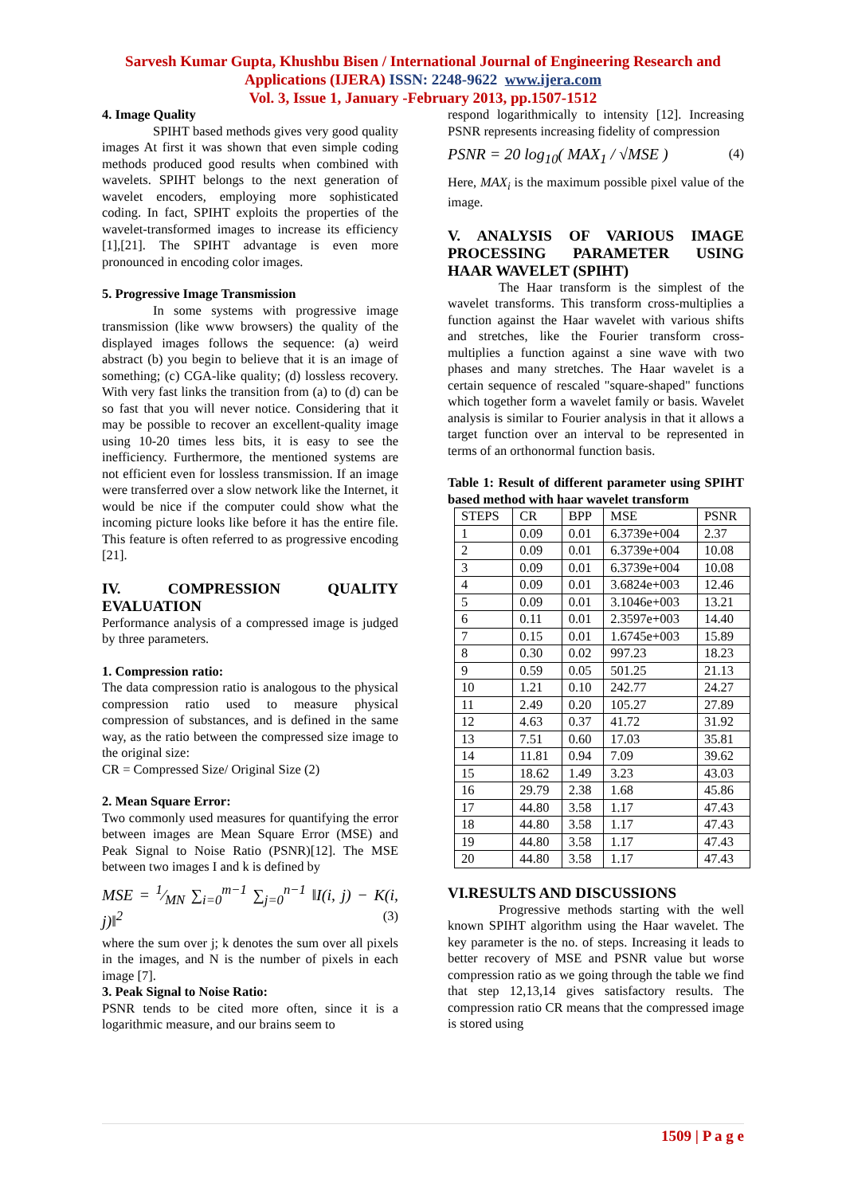Sarvesh Kumar Gupta, Khushbu Bisen / International Journal of Engineering Research and
Applications (IJERA) ISSN: 2248-9622 www.ijera.com
Vol. 3, Issue 1, January -February 2013, pp.1507-1512
4. Image Quality
SPIHT based methods gives very good quality images At first it was shown that even simple coding methods produced good results when combined with wavelets. SPIHT belongs to the next generation of wavelet encoders, employing more sophisticated coding. In fact, SPIHT exploits the properties of the wavelet-transformed images to increase its efficiency [1],[21]. The SPIHT advantage is even more pronounced in encoding color images.
5. Progressive Image Transmission
In some systems with progressive image transmission (like www browsers) the quality of the displayed images follows the sequence: (a) weird abstract (b) you begin to believe that it is an image of something; (c) CGA-like quality; (d) lossless recovery. With very fast links the transition from (a) to (d) can be so fast that you will never notice. Considering that it may be possible to recover an excellent-quality image using 10-20 times less bits, it is easy to see the inefficiency. Furthermore, the mentioned systems are not efficient even for lossless transmission. If an image were transferred over a slow network like the Internet, it would be nice if the computer could show what the incoming picture looks like before it has the entire file. This feature is often referred to as progressive encoding [21].
IV. COMPRESSION QUALITY EVALUATION
Performance analysis of a compressed image is judged by three parameters.
1. Compression ratio:
The data compression ratio is analogous to the physical compression ratio used to measure physical compression of substances, and is defined in the same way, as the ratio between the compressed size image to the original size:
CR = Compressed Size/ Original Size (2)
2. Mean Square Error:
Two commonly used measures for quantifying the error between images are Mean Square Error (MSE) and Peak Signal to Noise Ratio (PSNR)[12]. The MSE between two images I and k is defined by
MSE = 1⁄MN ∑<sub>i=0</sub><sup>m−1</sup> ∑<sub>j=0</sub><sup>n−1</sup> ‖I(i, j) − K(i, j)‖<sup>2</sup> (3)
where the sum over j; k denotes the sum over all pixels in the images, and N is the number of pixels in each image [7].
3. Peak Signal to Noise Ratio:
PSNR tends to be cited more often, since it is a logarithmic measure, and our brains seem to
respond logarithmically to intensity [12]. Increasing PSNR represents increasing fidelity of compression
PSNR = 20 log<sub>10</sub>( MAX<sub>1</sub> / √MSE ) (4)
Here, MAX<sub>i</sub> is the maximum possible pixel value of the image.
V. ANALYSIS OF VARIOUS IMAGE PROCESSING PARAMETER USING HAAR WAVELET (SPIHT)
The Haar transform is the simplest of the wavelet transforms. This transform cross-multiplies a function against the Haar wavelet with various shifts and stretches, like the Fourier transform cross-multiplies a function against a sine wave with two phases and many stretches. The Haar wavelet is a certain sequence of rescaled "square-shaped" functions which together form a wavelet family or basis. Wavelet analysis is similar to Fourier analysis in that it allows a target function over an interval to be represented in terms of an orthonormal function basis.
Table 1: Result of different parameter using SPIHT based method with haar wavelet transform
| STEPS | CR | BPP | MSE | PSNR |
| --- | --- | --- | --- | --- |
| 1 | 0.09 | 0.01 | 6.3739e+004 | 2.37 |
| 2 | 0.09 | 0.01 | 6.3739e+004 | 10.08 |
| 3 | 0.09 | 0.01 | 6.3739e+004 | 10.08 |
| 4 | 0.09 | 0.01 | 3.6824e+003 | 12.46 |
| 5 | 0.09 | 0.01 | 3.1046e+003 | 13.21 |
| 6 | 0.11 | 0.01 | 2.3597e+003 | 14.40 |
| 7 | 0.15 | 0.01 | 1.6745e+003 | 15.89 |
| 8 | 0.30 | 0.02 | 997.23 | 18.23 |
| 9 | 0.59 | 0.05 | 501.25 | 21.13 |
| 10 | 1.21 | 0.10 | 242.77 | 24.27 |
| 11 | 2.49 | 0.20 | 105.27 | 27.89 |
| 12 | 4.63 | 0.37 | 41.72 | 31.92 |
| 13 | 7.51 | 0.60 | 17.03 | 35.81 |
| 14 | 11.81 | 0.94 | 7.09 | 39.62 |
| 15 | 18.62 | 1.49 | 3.23 | 43.03 |
| 16 | 29.79 | 2.38 | 1.68 | 45.86 |
| 17 | 44.80 | 3.58 | 1.17 | 47.43 |
| 18 | 44.80 | 3.58 | 1.17 | 47.43 |
| 19 | 44.80 | 3.58 | 1.17 | 47.43 |
| 20 | 44.80 | 3.58 | 1.17 | 47.43 |
VI.RESULTS AND DISCUSSIONS
Progressive methods starting with the well known SPIHT algorithm using the Haar wavelet. The key parameter is the no. of steps. Increasing it leads to better recovery of MSE and PSNR value but worse compression ratio as we going through the table we find that step 12,13,14 gives satisfactory results. The compression ratio CR means that the compressed image is stored using
1509 | P a g e